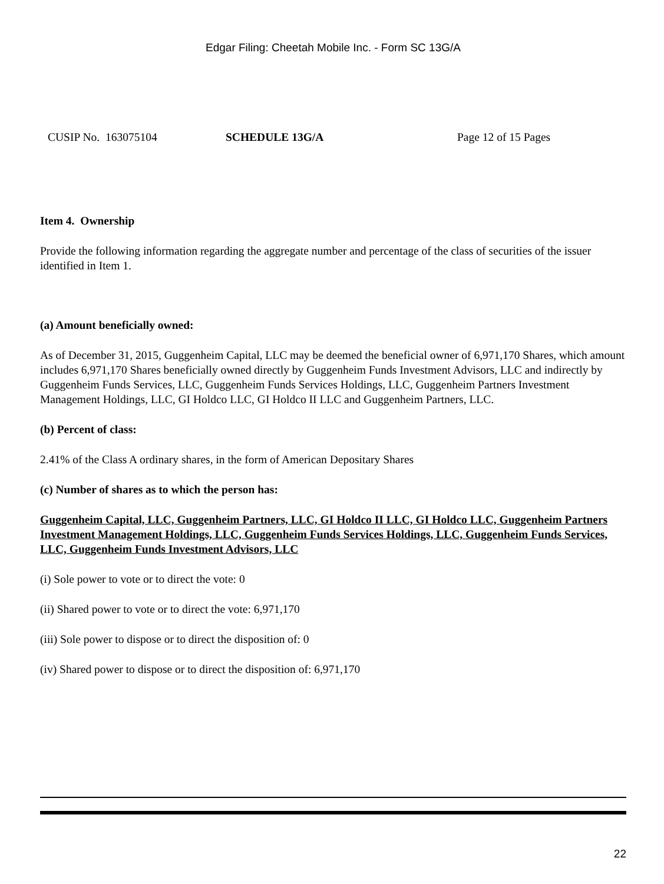Edgar Filing: Cheetah Mobile Inc. - Form SC 13G/A
CUSIP No. 163075104 SCHEDULE 13G/A Page 12 of 15 Pages
Item 4. Ownership
Provide the following information regarding the aggregate number and percentage of the class of securities of the issuer identified in Item 1.
(a) Amount beneficially owned:
As of December 31, 2015, Guggenheim Capital, LLC may be deemed the beneficial owner of 6,971,170 Shares, which amount includes 6,971,170 Shares beneficially owned directly by Guggenheim Funds Investment Advisors, LLC and indirectly by Guggenheim Funds Services, LLC, Guggenheim Funds Services Holdings, LLC, Guggenheim Partners Investment Management Holdings, LLC, GI Holdco LLC, GI Holdco II LLC and Guggenheim Partners, LLC.
(b) Percent of class:
2.41% of the Class A ordinary shares, in the form of American Depositary Shares
(c) Number of shares as to which the person has:
Guggenheim Capital, LLC, Guggenheim Partners, LLC, GI Holdco II LLC, GI Holdco LLC, Guggenheim Partners Investment Management Holdings, LLC, Guggenheim Funds Services Holdings, LLC, Guggenheim Funds Services, LLC, Guggenheim Funds Investment Advisors, LLC
(i) Sole power to vote or to direct the vote: 0
(ii) Shared power to vote or to direct the vote: 6,971,170
(iii) Sole power to dispose or to direct the disposition of: 0
(iv) Shared power to dispose or to direct the disposition of: 6,971,170
22